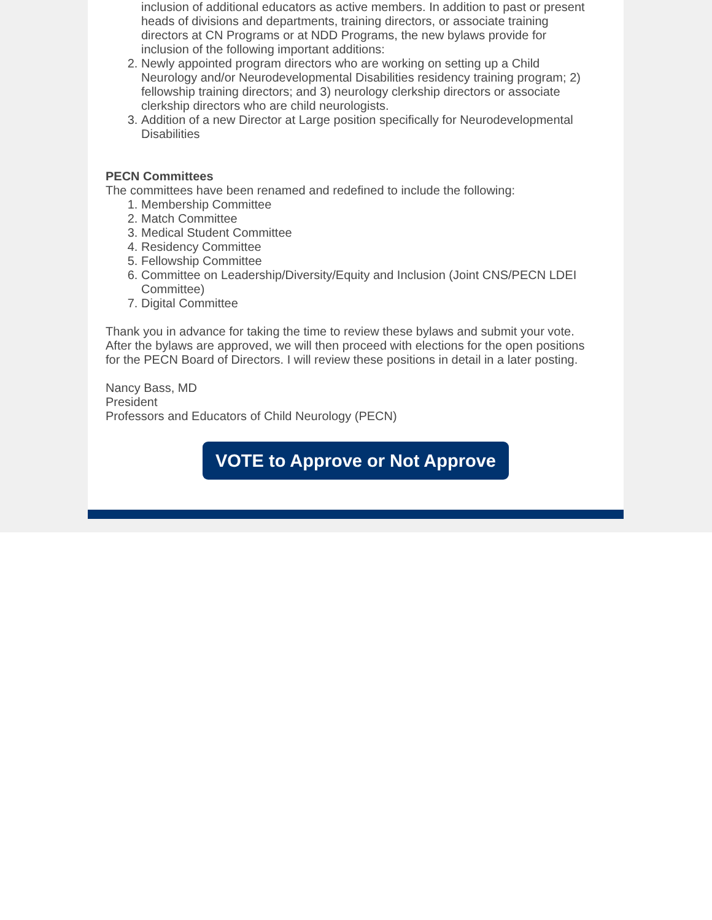inclusion of additional educators as active members. In addition to past or present heads of divisions and departments, training directors, or associate training directors at CN Programs or at NDD Programs, the new bylaws provide for inclusion of the following important additions:
2. Newly appointed program directors who are working on setting up a Child Neurology and/or Neurodevelopmental Disabilities residency training program; 2) fellowship training directors; and 3) neurology clerkship directors or associate clerkship directors who are child neurologists.
3. Addition of a new Director at Large position specifically for Neurodevelopmental Disabilities
PECN Committees
The committees have been renamed and redefined to include the following:
1. Membership Committee
2. Match Committee
3. Medical Student Committee
4. Residency Committee
5. Fellowship Committee
6. Committee on Leadership/Diversity/Equity and Inclusion (Joint CNS/PECN LDEI Committee)
7. Digital Committee
Thank you in advance for taking the time to review these bylaws and submit your vote. After the bylaws are approved, we will then proceed with elections for the open positions for the PECN Board of Directors. I will review these positions in detail in a later posting.
Nancy Bass, MD
President
Professors and Educators of Child Neurology (PECN)
VOTE to Approve or Not Approve